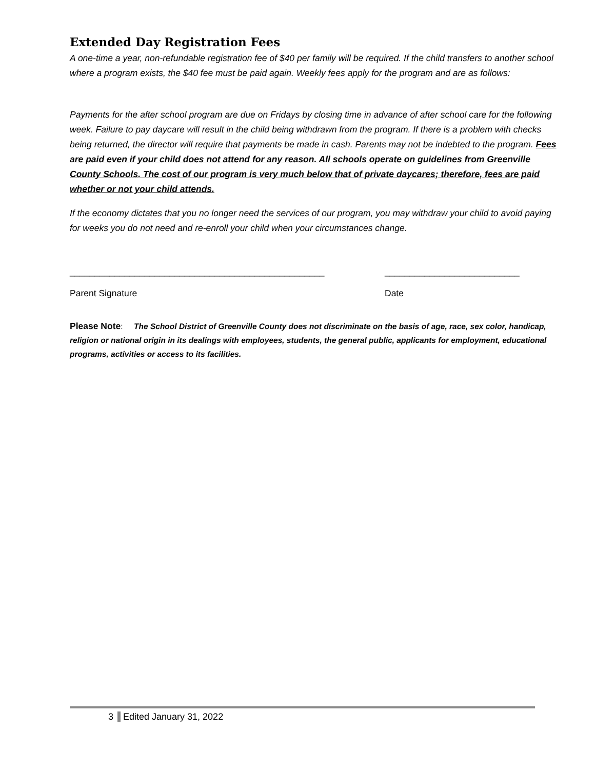Extended Day Registration Fees
A one-time a year, non-refundable registration fee of $40 per family will be required. If the child transfers to another school where a program exists, the $40 fee must be paid again. Weekly fees apply for the program and are as follows:
Payments for the after school program are due on Fridays by closing time in advance of after school care for the following week. Failure to pay daycare will result in the child being withdrawn from the program. If there is a problem with checks being returned, the director will require that payments be made in cash. Parents may not be indebted to the program. Fees are paid even if your child does not attend for any reason. All schools operate on guidelines from Greenville County Schools. The cost of our program is very much below that of private daycares; therefore, fees are paid whether or not your child attends.
If the economy dictates that you no longer need the services of our program, you may withdraw your child to avoid paying for weeks you do not need and re-enroll your child when your circumstances change.
___________________________________________________
Parent Signature
___________________________
Date
Please Note: The School District of Greenville County does not discriminate on the basis of age, race, sex color, handicap, religion or national origin in its dealings with employees, students, the general public, applicants for employment, educational programs, activities or access to its facilities.
3 Edited January 31, 2022